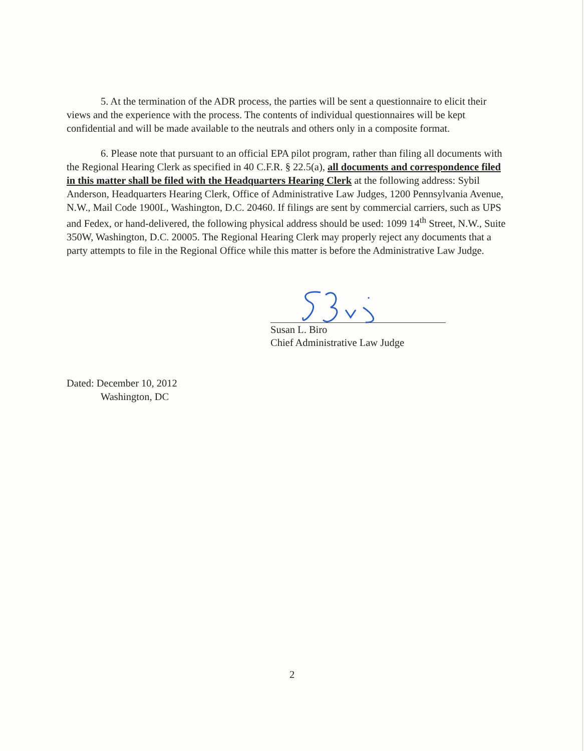5. At the termination of the ADR process, the parties will be sent a questionnaire to elicit their views and the experience with the process. The contents of individual questionnaires will be kept confidential and will be made available to the neutrals and others only in a composite format.
6. Please note that pursuant to an official EPA pilot program, rather than filing all documents with the Regional Hearing Clerk as specified in 40 C.F.R. § 22.5(a), all documents and correspondence filed in this matter shall be filed with the Headquarters Hearing Clerk at the following address: Sybil Anderson, Headquarters Hearing Clerk, Office of Administrative Law Judges, 1200 Pennsylvania Avenue, N.W., Mail Code 1900L, Washington, D.C. 20460. If filings are sent by commercial carriers, such as UPS and Fedex, or hand-delivered, the following physical address should be used: 1099 14<sup>th</sup> Street, N.W., Suite 350W, Washington, D.C. 20005. The Regional Hearing Clerk may properly reject any documents that a party attempts to file in the Regional Office while this matter is before the Administrative Law Judge.
Susan L. Biro
Chief Administrative Law Judge
Dated: December 10, 2012
Washington, DC
2